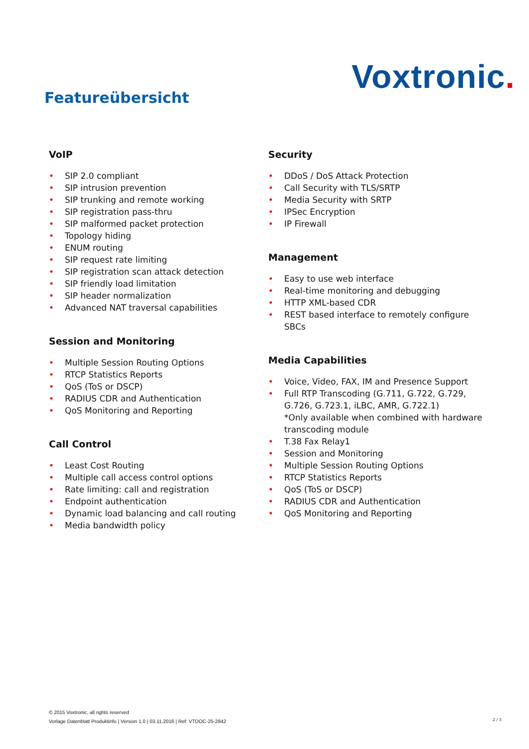Voxtronic.
Featureübersicht
VoIP
• SIP 2.0 compliant
• SIP intrusion prevention
• SIP trunking and remote working
• SIP registration pass-thru
• SIP malformed packet protection
• Topology hiding
• ENUM routing
• SIP request rate limiting
• SIP registration scan attack detection
• SIP friendly load limitation
• SIP header normalization
• Advanced NAT traversal capabilities
Session and Monitoring
• Multiple Session Routing Options
• RTCP Statistics Reports
• QoS (ToS or DSCP)
• RADIUS CDR and Authentication
• QoS Monitoring and Reporting
Call Control
• Least Cost Routing
• Multiple call access control options
• Rate limiting: call and registration
• Endpoint authentication
• Dynamic load balancing and call routing
• Media bandwidth policy
Security
• DDoS / DoS Attack Protection
• Call Security with TLS/SRTP
• Media Security with SRTP
• IPSec Encryption
• IP Firewall
Management
• Easy to use web interface
• Real-time monitoring and debugging
• HTTP XML-based CDR
• REST based interface to remotely configure SBCs
Media Capabilities
• Voice, Video, FAX, IM and Presence Support
• Full RTP Transcoding (G.711, G.722, G.729, G.726, G.723.1, iLBC, AMR, G.722.1)
*Only available when combined with hardware transcoding module
• T.38 Fax Relay1
• Session and Monitoring
• Multiple Session Routing Options
• RTCP Statistics Reports
• QoS (ToS or DSCP)
• RADIUS CDR and Authentication
• QoS Monitoring and Reporting
© 2015 Voxtronic, all rights reserved
Vorlage Datenblatt Produktinfo | Version 1.0 | 03.11.2016 | Ref: VTDOC-25-2842
2 / 3